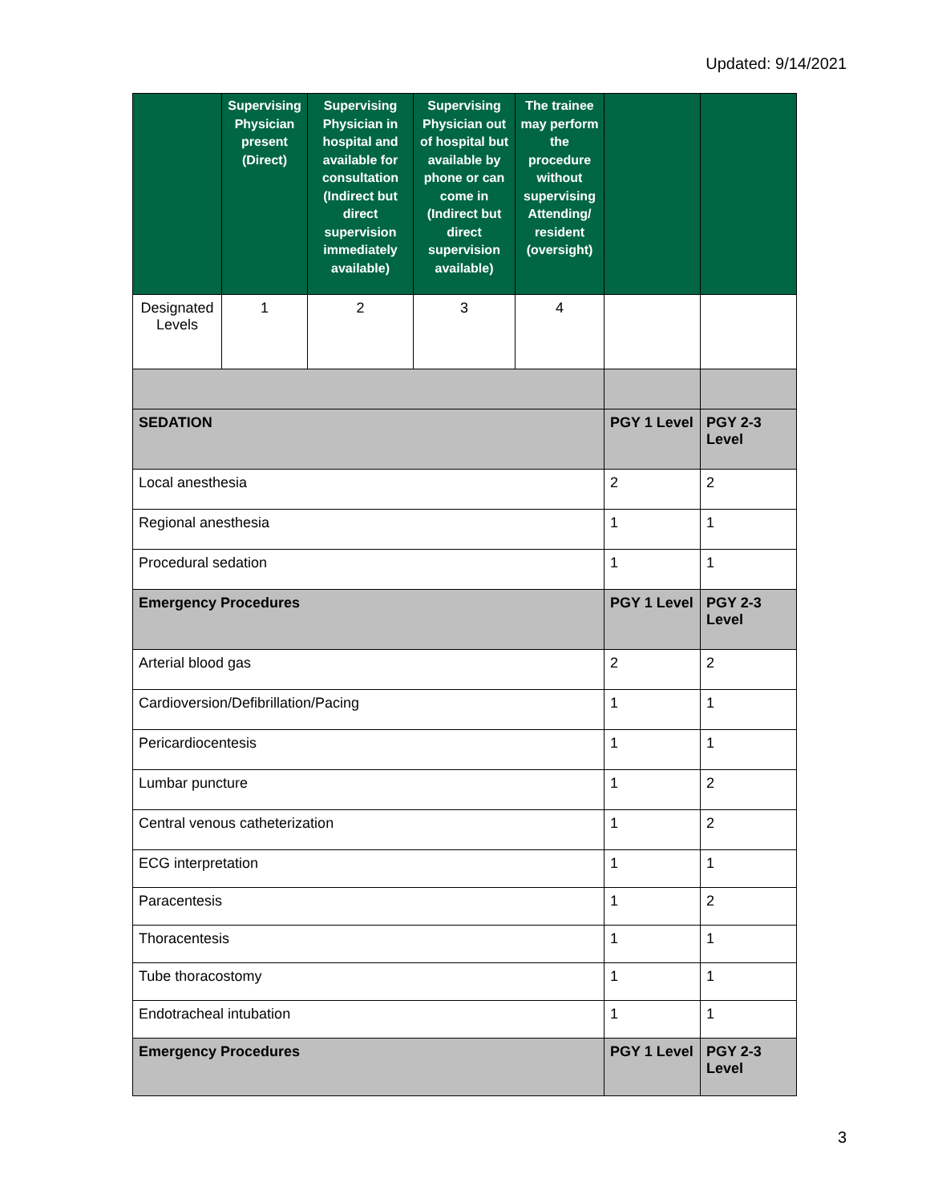Updated: 9/14/2021
| | Supervising Physician present (Direct) | Supervising Physician in hospital and available for consultation (Indirect but direct supervision immediately available) | Supervising Physician out of hospital but available by phone or can come in (Indirect but direct supervision available) | The trainee may perform the procedure without supervising Attending/ resident (oversight) | | |
| --- | --- | --- | --- | --- | --- | --- |
| Designated Levels | 1 | 2 | 3 | 4 | | |
| SEDATION | | | | | PGY 1 Level | PGY 2-3 Level |
| Local anesthesia | | | | | 2 | 2 |
| Regional anesthesia | | | | | 1 | 1 |
| Procedural sedation | | | | | 1 | 1 |
| Emergency Procedures | | | | | PGY 1 Level | PGY 2-3 Level |
| Arterial blood gas | | | | | 2 | 2 |
| Cardioversion/Defibrillation/Pacing | | | | | 1 | 1 |
| Pericardiocentesis | | | | | 1 | 1 |
| Lumbar puncture | | | | | 1 | 2 |
| Central venous catheterization | | | | | 1 | 2 |
| ECG interpretation | | | | | 1 | 1 |
| Paracentesis | | | | | 1 | 2 |
| Thoracentesis | | | | | 1 | 1 |
| Tube thoracostomy | | | | | 1 | 1 |
| Endotracheal intubation | | | | | 1 | 1 |
| Emergency Procedures | | | | | PGY 1 Level | PGY 2-3 Level |
3